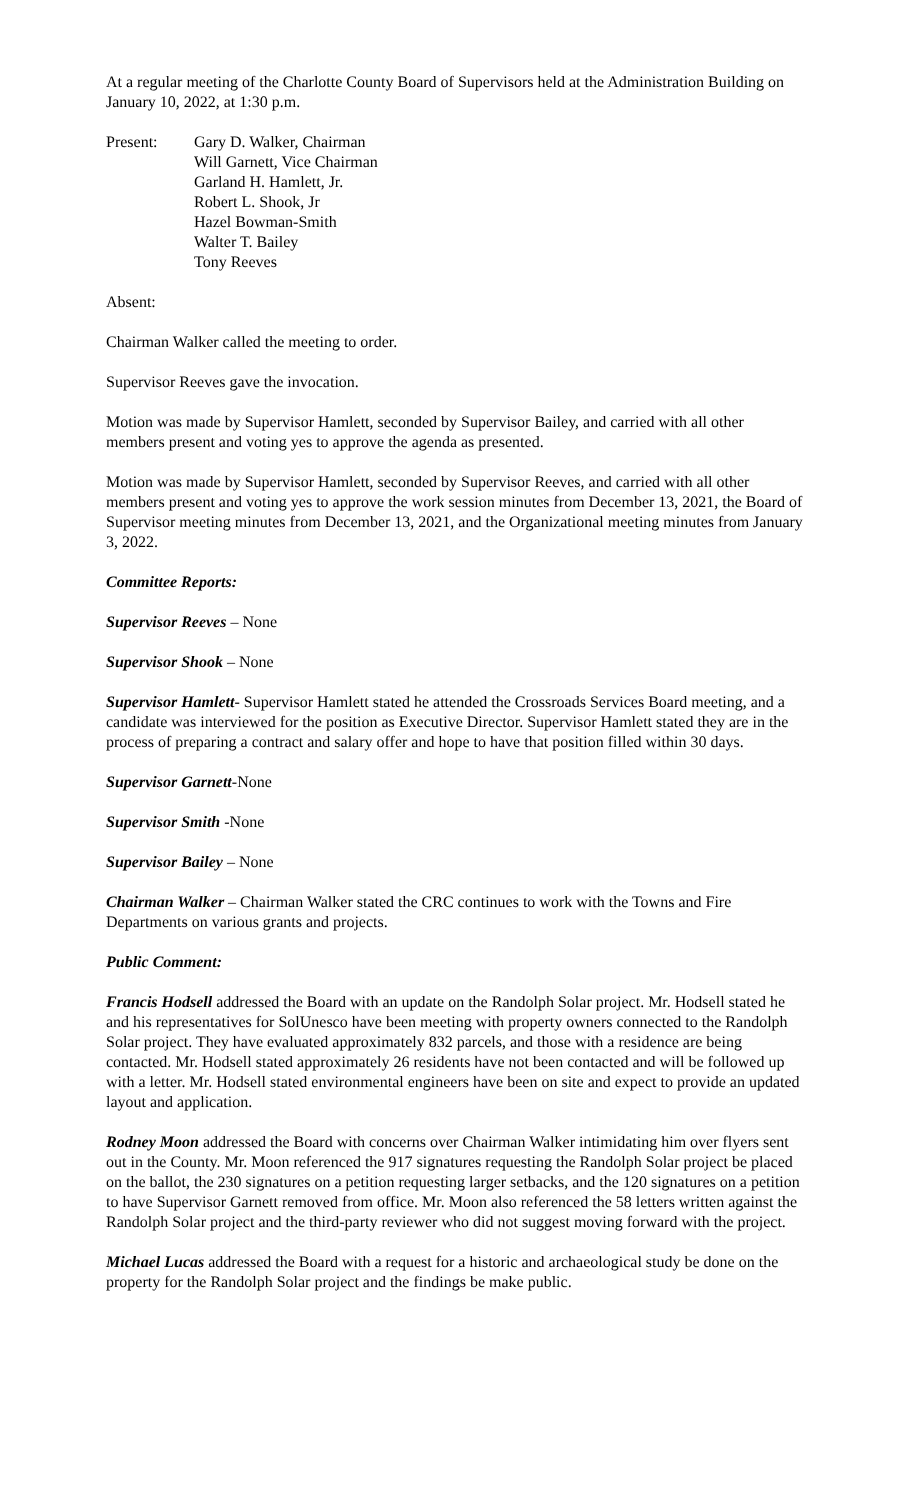At a regular meeting of the Charlotte County Board of Supervisors held at the Administration Building on January 10, 2022, at 1:30 p.m.
Present: Gary D. Walker, Chairman
Will Garnett, Vice Chairman
Garland H. Hamlett, Jr.
Robert L. Shook, Jr
Hazel Bowman-Smith
Walter T. Bailey
Tony Reeves
Absent:
Chairman Walker called the meeting to order.
Supervisor Reeves gave the invocation.
Motion was made by Supervisor Hamlett, seconded by Supervisor Bailey, and carried with all other members present and voting yes to approve the agenda as presented.
Motion was made by Supervisor Hamlett, seconded by Supervisor Reeves, and carried with all other members present and voting yes to approve the work session minutes from December 13, 2021, the Board of Supervisor meeting minutes from December 13, 2021, and the Organizational meeting minutes from January 3, 2022.
Committee Reports:
Supervisor Reeves – None
Supervisor Shook – None
Supervisor Hamlett- Supervisor Hamlett stated he attended the Crossroads Services Board meeting, and a candidate was interviewed for the position as Executive Director. Supervisor Hamlett stated they are in the process of preparing a contract and salary offer and hope to have that position filled within 30 days.
Supervisor Garnett-None
Supervisor Smith -None
Supervisor Bailey – None
Chairman Walker – Chairman Walker stated the CRC continues to work with the Towns and Fire Departments on various grants and projects.
Public Comment:
Francis Hodsell addressed the Board with an update on the Randolph Solar project. Mr. Hodsell stated he and his representatives for SolUnesco have been meeting with property owners connected to the Randolph Solar project. They have evaluated approximately 832 parcels, and those with a residence are being contacted. Mr. Hodsell stated approximately 26 residents have not been contacted and will be followed up with a letter. Mr. Hodsell stated environmental engineers have been on site and expect to provide an updated layout and application.
Rodney Moon addressed the Board with concerns over Chairman Walker intimidating him over flyers sent out in the County. Mr. Moon referenced the 917 signatures requesting the Randolph Solar project be placed on the ballot, the 230 signatures on a petition requesting larger setbacks, and the 120 signatures on a petition to have Supervisor Garnett removed from office. Mr. Moon also referenced the 58 letters written against the Randolph Solar project and the third-party reviewer who did not suggest moving forward with the project.
Michael Lucas addressed the Board with a request for a historic and archaeological study be done on the property for the Randolph Solar project and the findings be make public.